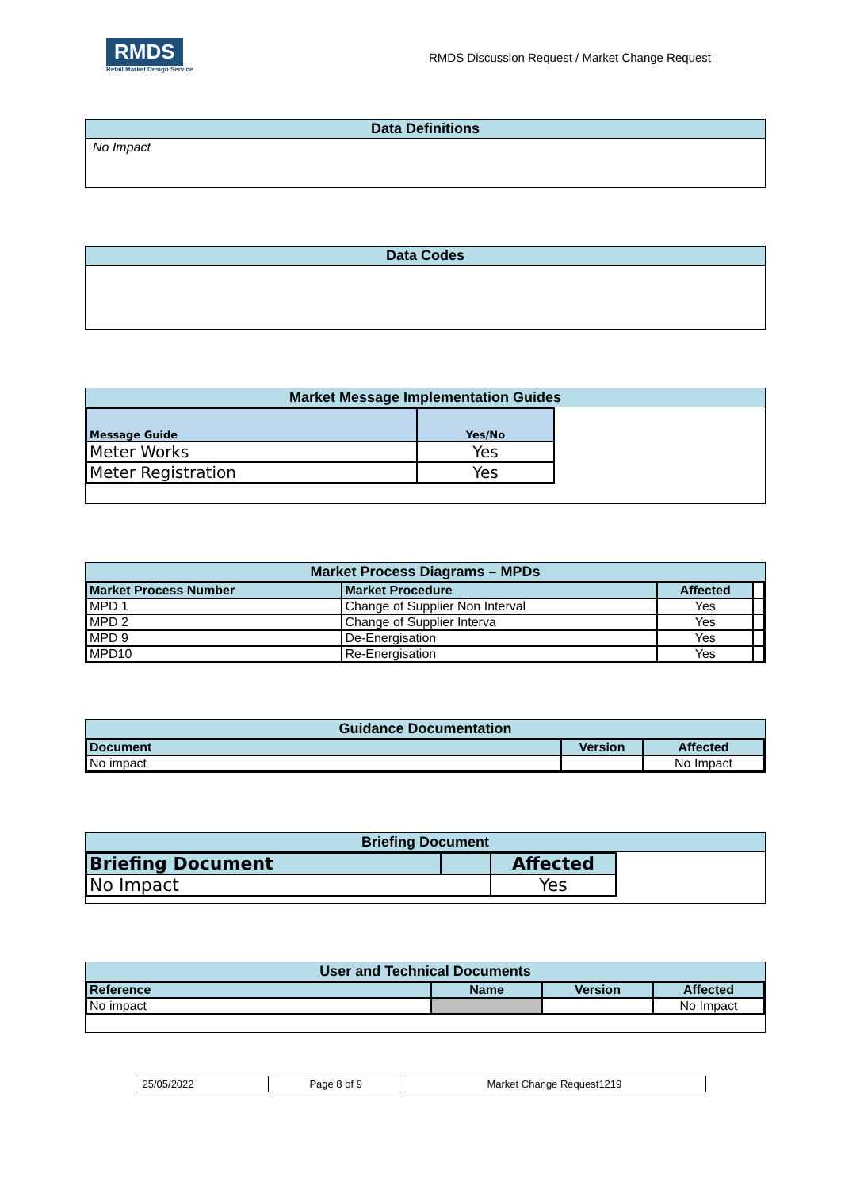RMDS
Retail Market Design Service
RMDS Discussion Request / Market Change Request
Data Definitions
No Impact
Data Codes
Market Message Implementation Guides
| Message Guide | Yes/No |
| --- | --- |
| Meter Works | Yes |
| Meter Registration | Yes |
Market Process Diagrams – MPDs
| Market Process Number | Market Procedure | Affected | |
| --- | --- | --- | --- |
| MPD 1 | Change of Supplier Non Interval | Yes | |
| MPD 2 | Change of Supplier Interva | Yes | |
| MPD 9 | De-Energisation | Yes | |
| MPD10 | Re-Energisation | Yes | |
Guidance Documentation
| Document | Version | Affected |
| --- | --- | --- |
| No impact | | No Impact |
Briefing Document
| Briefing Document | | Affected |
| --- | --- | --- |
| No Impact | | Yes |
User and Technical Documents
| Reference | Name | Version | Affected |
| --- | --- | --- | --- |
| No impact | | | No Impact |
| 25/05/2022 | Page 8 of 9 | Market Change Request1219 |